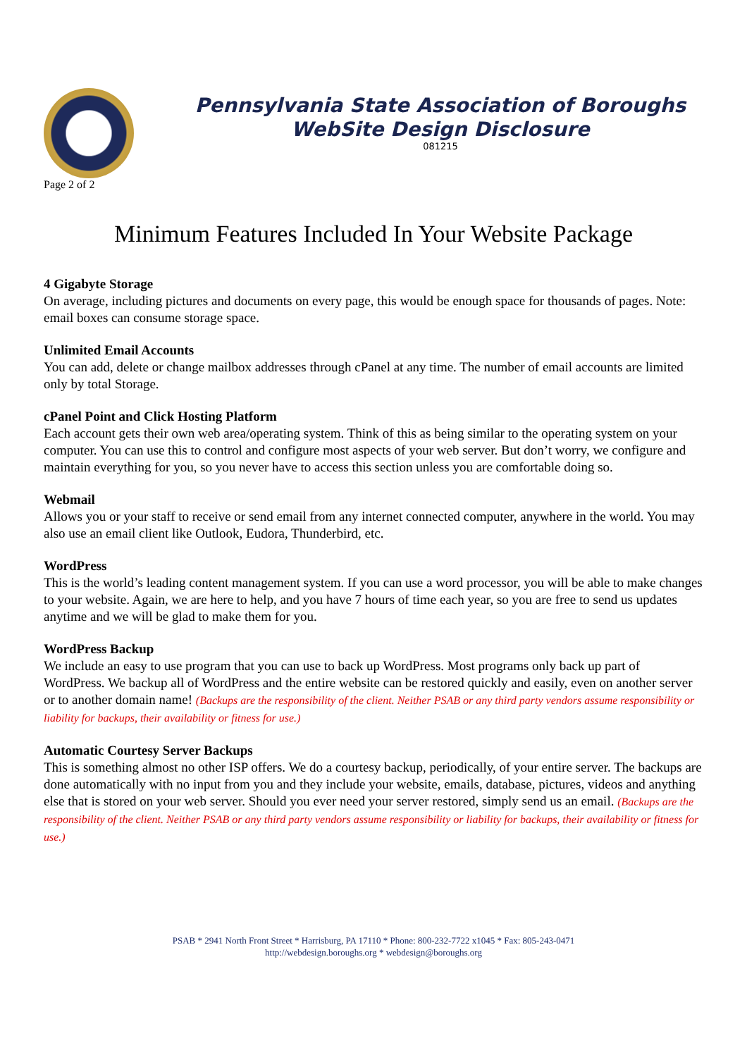Pennsylvania State Association of Boroughs
WebSite Design Disclosure
081215
Page 2 of 2
Minimum Features Included In Your Website Package
4 Gigabyte Storage
On average, including pictures and documents on every page, this would be enough space for thousands of pages. Note: email boxes can consume storage space.
Unlimited Email Accounts
You can add, delete or change mailbox addresses through cPanel at any time. The number of email accounts are limited only by total Storage.
cPanel Point and Click Hosting Platform
Each account gets their own web area/operating system. Think of this as being similar to the operating system on your computer. You can use this to control and configure most aspects of your web server. But don’t worry, we configure and maintain everything for you, so you never have to access this section unless you are comfortable doing so.
Webmail
Allows you or your staff to receive or send email from any internet connected computer, anywhere in the world. You may also use an email client like Outlook, Eudora, Thunderbird, etc.
WordPress
This is the world’s leading content management system. If you can use a word processor, you will be able to make changes to your website. Again, we are here to help, and you have 7 hours of time each year, so you are free to send us updates anytime and we will be glad to make them for you.
WordPress Backup
We include an easy to use program that you can use to back up WordPress. Most programs only back up part of WordPress. We backup all of WordPress and the entire website can be restored quickly and easily, even on another server or to another domain name! (Backups are the responsibility of the client. Neither PSAB or any third party vendors assume responsibility or liability for backups, their availability or fitness for use.)
Automatic Courtesy Server Backups
This is something almost no other ISP offers. We do a courtesy backup, periodically, of your entire server. The backups are done automatically with no input from you and they include your website, emails, database, pictures, videos and anything else that is stored on your web server. Should you ever need your server restored, simply send us an email. (Backups are the responsibility of the client. Neither PSAB or any third party vendors assume responsibility or liability for backups, their availability or fitness for use.)
PSAB * 2941 North Front Street * Harrisburg, PA 17110 * Phone: 800-232-7722 x1045 * Fax: 805-243-0471
http://webdesign.boroughs.org * webdesign@boroughs.org